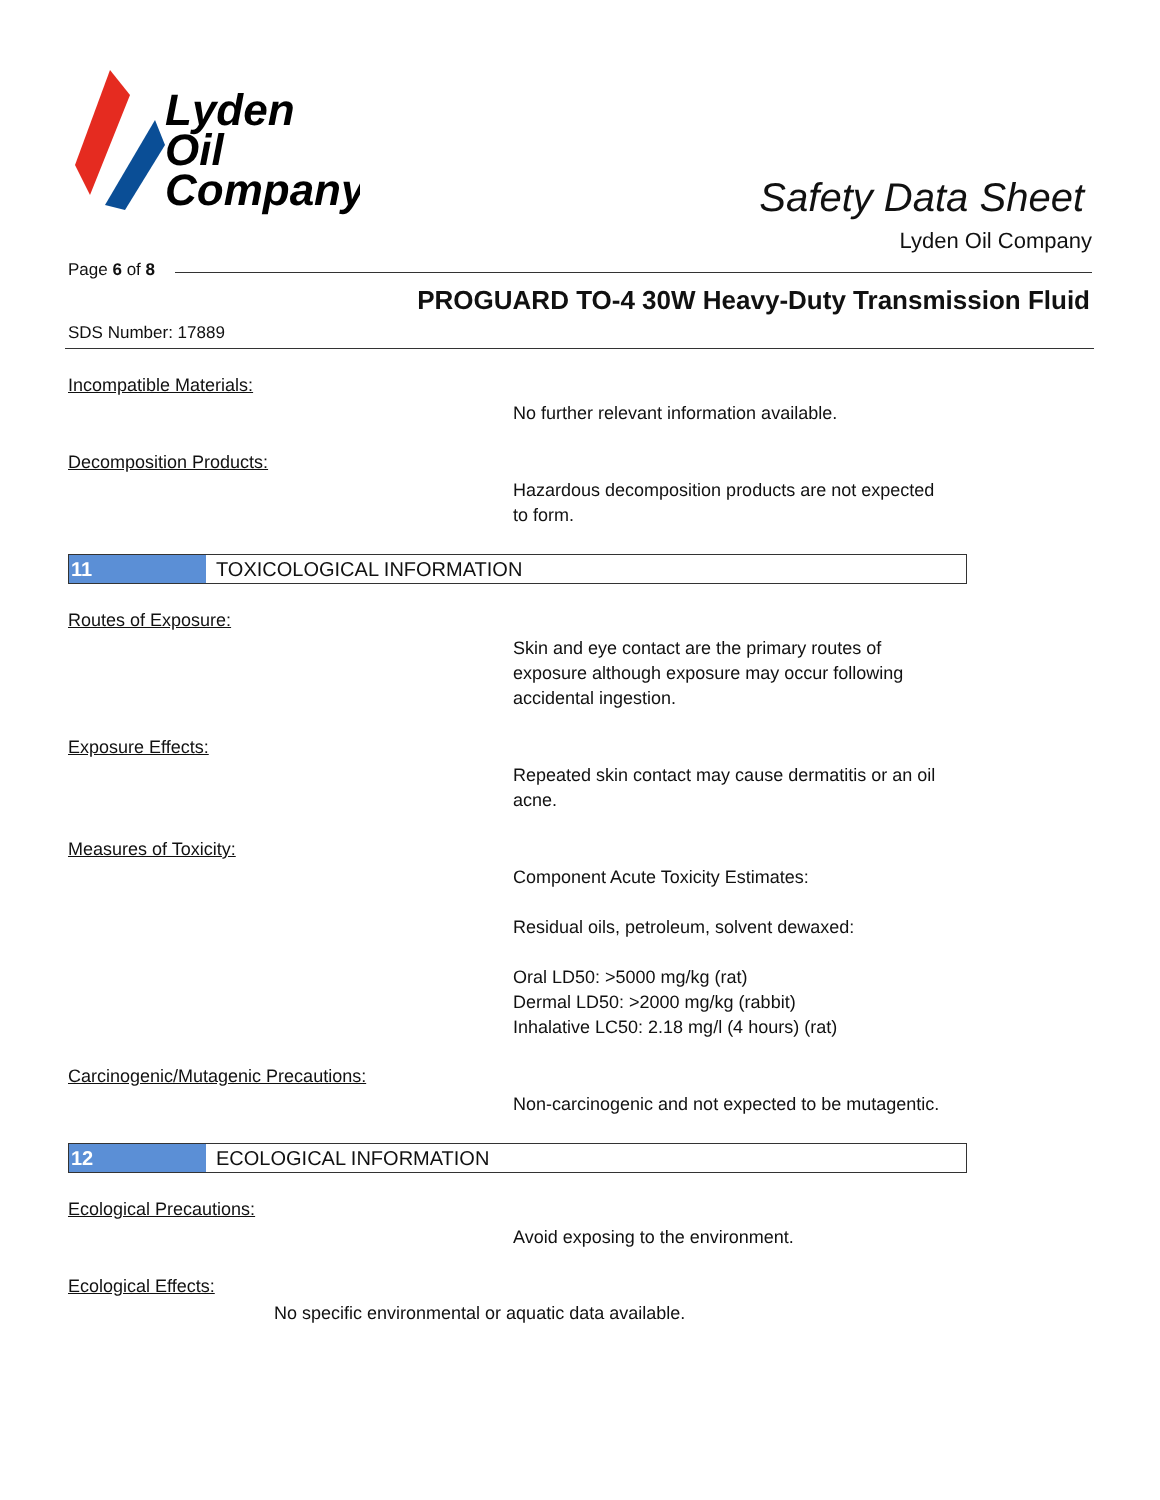Lyden
Oil
Company
Safety Data Sheet
Lyden Oil Company
Page 6 of 8
PROGUARD TO-4 30W Heavy-Duty Transmission Fluid
SDS Number: 17889
Incompatible Materials:
No further relevant information available.
Decomposition Products:
Hazardous decomposition products are not expected to form.
11 TOXICOLOGICAL INFORMATION
Routes of Exposure:
Skin and eye contact are the primary routes of exposure although exposure may occur following accidental ingestion.
Exposure Effects:
Repeated skin contact may cause dermatitis or an oil acne.
Measures of Toxicity:
Component Acute Toxicity Estimates:
Residual oils, petroleum, solvent dewaxed:
Oral LD50: >5000 mg/kg (rat)
Dermal LD50: >2000 mg/kg (rabbit)
Inhalative LC50: 2.18 mg/l (4 hours) (rat)
Carcinogenic/Mutagenic Precautions:
Non-carcinogenic and not expected to be mutagentic.
12 ECOLOGICAL INFORMATION
Ecological Precautions:
Avoid exposing to the environment.
Ecological Effects:
No specific environmental or aquatic data available.